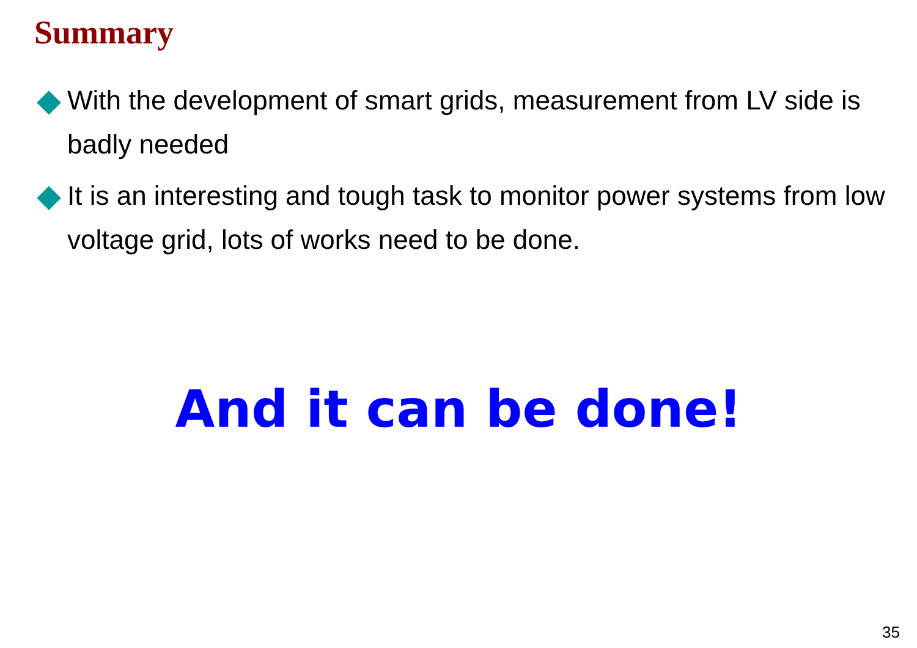Summary
With the development of smart grids, measurement from LV side is badly needed
It is an interesting and tough task to monitor power systems from low voltage grid, lots of works need to be done.
And it can be done!
35